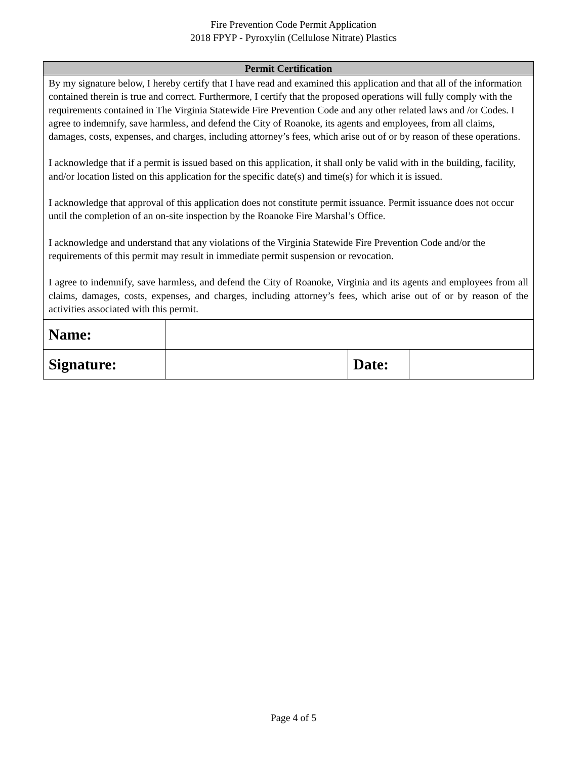Fire Prevention Code Permit Application
2018 FPYP - Pyroxylin (Cellulose Nitrate) Plastics
Permit Certification
By my signature below, I hereby certify that I have read and examined this application and that all of the information contained therein is true and correct. Furthermore, I certify that the proposed operations will fully comply with the requirements contained in The Virginia Statewide Fire Prevention Code and any other related laws and /or Codes. I agree to indemnify, save harmless, and defend the City of Roanoke, its agents and employees, from all claims, damages, costs, expenses, and charges, including attorney’s fees, which arise out of or by reason of these operations.
I acknowledge that if a permit is issued based on this application, it shall only be valid with in the building, facility, and/or location listed on this application for the specific date(s) and time(s) for which it is issued.
I acknowledge that approval of this application does not constitute permit issuance. Permit issuance does not occur until the completion of an on-site inspection by the Roanoke Fire Marshal’s Office.
I acknowledge and understand that any violations of the Virginia Statewide Fire Prevention Code and/or the requirements of this permit may result in immediate permit suspension or revocation.
I agree to indemnify, save harmless, and defend the City of Roanoke, Virginia and its agents and employees from all claims, damages, costs, expenses, and charges, including attorney’s fees, which arise out of or by reason of the activities associated with this permit.
| Name: | | | |
| Signature: | | Date: | |
Page 4 of 5